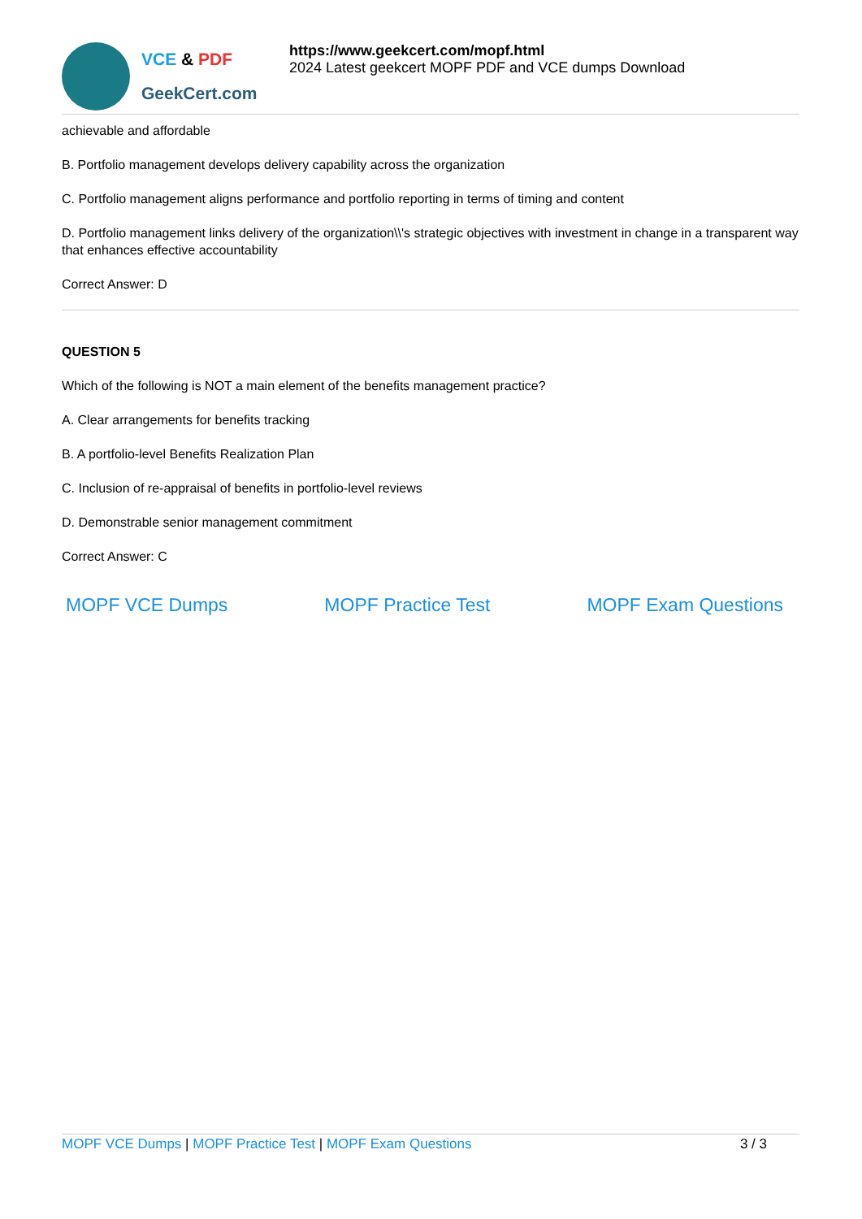VCE & PDF
GeekCert.com
https://www.geekcert.com/mopf.html
2024 Latest geekcert MOPF PDF and VCE dumps Download
achievable and affordable
B. Portfolio management develops delivery capability across the organization
C. Portfolio management aligns performance and portfolio reporting in terms of timing and content
D. Portfolio management links delivery of the organization\\'s strategic objectives with investment in change in a transparent way that enhances effective accountability
Correct Answer: D
QUESTION 5
Which of the following is NOT a main element of the benefits management practice?
A. Clear arrangements for benefits tracking
B. A portfolio-level Benefits Realization Plan
C. Inclusion of re-appraisal of benefits in portfolio-level reviews
D. Demonstrable senior management commitment
Correct Answer: C
MOPF VCE Dumps MOPF Practice Test MOPF Exam Questions
MOPF VCE Dumps | MOPF Practice Test | MOPF Exam Questions 3 / 3